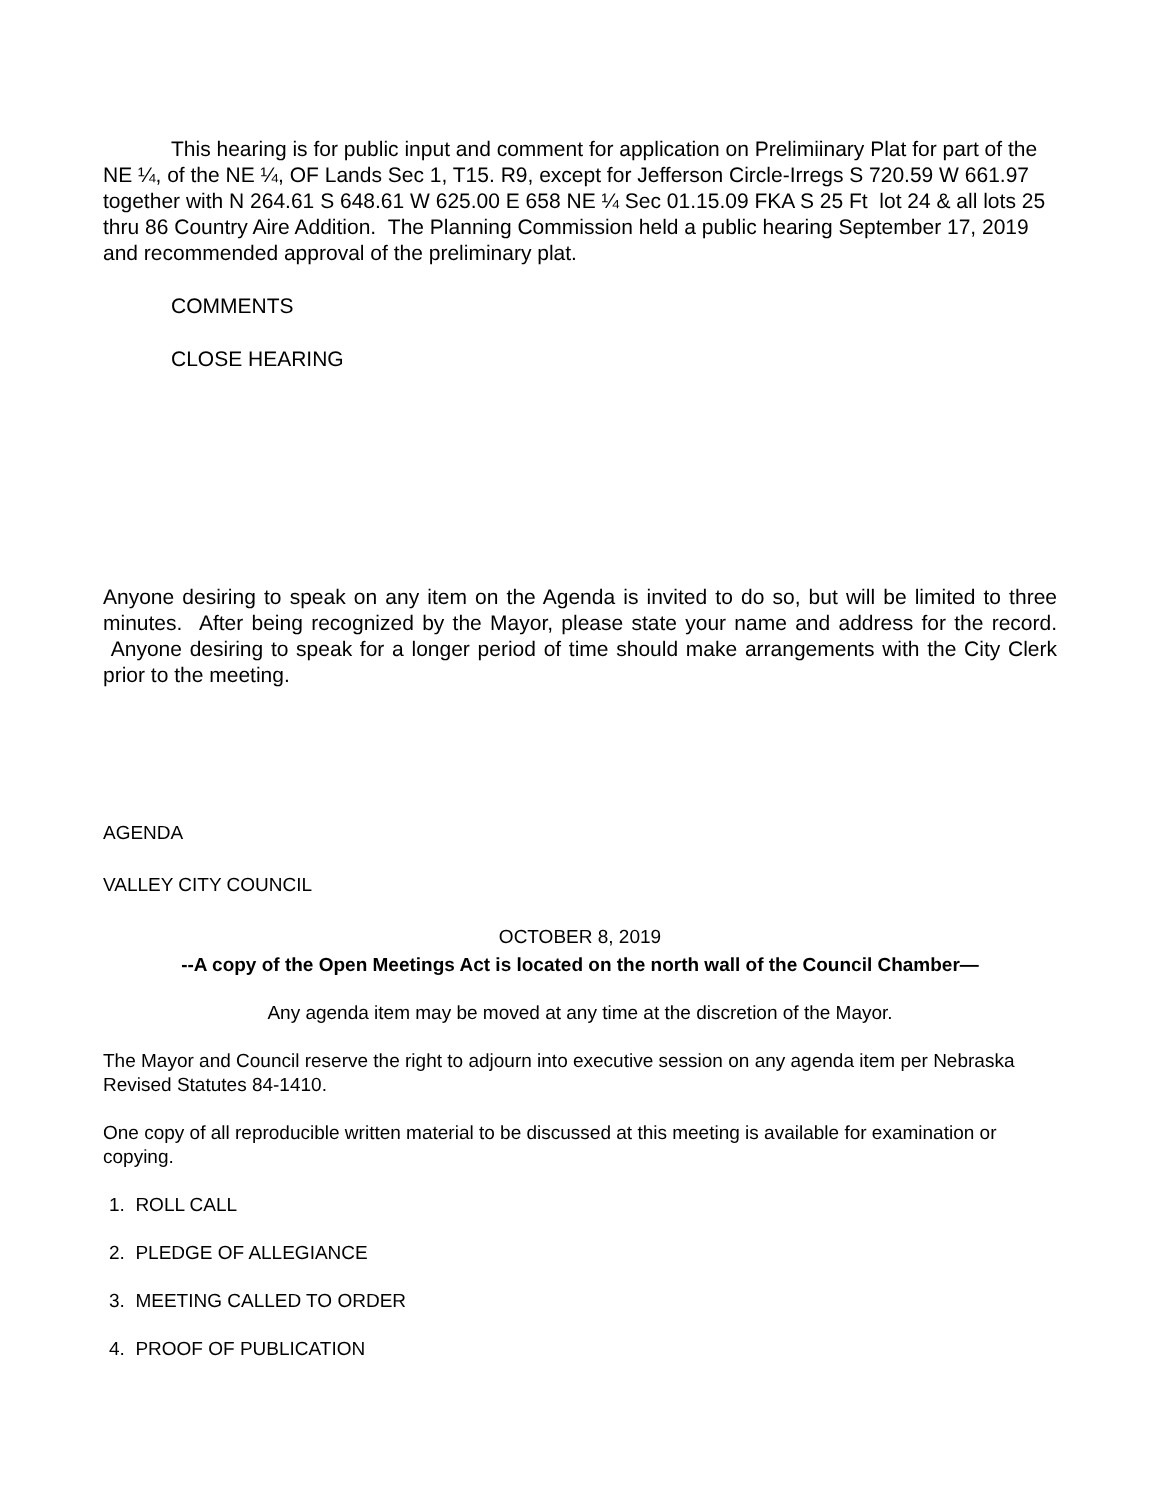This hearing is for public input and comment for application on Prelimiinary Plat for part of the NE ¼, of the NE ¼, OF Lands Sec 1, T15. R9, except for Jefferson Circle-Irregs S 720.59 W 661.97 together with N 264.61 S 648.61 W 625.00 E 658 NE ¼ Sec 01.15.09 FKA S 25 Ft lot 24 & all lots 25 thru 86 Country Aire Addition. The Planning Commission held a public hearing September 17, 2019 and recommended approval of the preliminary plat.
COMMENTS
CLOSE HEARING
Anyone desiring to speak on any item on the Agenda is invited to do so, but will be limited to three minutes. After being recognized by the Mayor, please state your name and address for the record. Anyone desiring to speak for a longer period of time should make arrangements with the City Clerk prior to the meeting.
AGENDA
VALLEY CITY COUNCIL
OCTOBER 8, 2019
--A copy of the Open Meetings Act is located on the north wall of the Council Chamber—
Any agenda item may be moved at any time at the discretion of the Mayor.
The Mayor and Council reserve the right to adjourn into executive session on any agenda item per Nebraska Revised Statutes 84-1410.
One copy of all reproducible written material to be discussed at this meeting is available for examination or copying.
1. ROLL CALL
2. PLEDGE OF ALLEGIANCE
3. MEETING CALLED TO ORDER
4. PROOF OF PUBLICATION